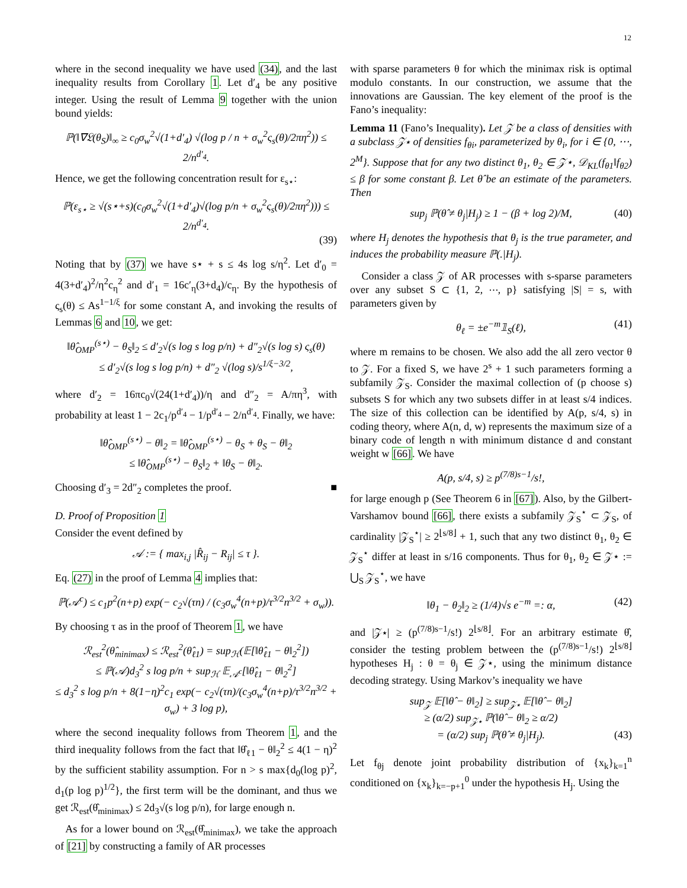12
where in the second inequality we have used (34), and the last inequality results from Corollary 1. Let d′<sub>4</sub> be any positive integer. Using the result of Lemma 9 together with the union bound yields:
ℙ(‖∇𝔏(θ<sub>S</sub>)‖<sub>∞</sub> ≥ c<sub>0</sub>σ<sub>w</sub><sup>2</sup>√(1+d′<sub>4</sub>) √(log p / n + σ<sub>w</sub><sup>2</sup>ς<sub>s</sub>(θ)/2πη<sup>2</sup>)) ≤ 2/n<sup>d′<sub>4</sub></sup>.
Hence, we get the following concentration result for ε<sub>s⋆</sub>:
ℙ(ε<sub>s⋆</sub> ≥ √(s⋆+s)(c<sub>0</sub>σ<sub>w</sub><sup>2</sup>√(1+d′<sub>4</sub>)√(log p/n + σ<sub>w</sub><sup>2</sup>ς<sub>s</sub>(θ)/2πη<sup>2</sup>))) ≤ 2/n<sup>d′<sub>4</sub></sup>.
(39)
Noting that by (37) we have s⋆ + s ≤ 4s log s/η<sup>2</sup>. Let d′<sub>0</sub> = 4(3+d′<sub>4</sub>)<sup>2</sup>/η<sup>2</sup>c<sub>η</sub><sup>2</sup> and d′<sub>1</sub> = 16c′<sub>η</sub>(3+d<sub>4</sub>)/c<sub>η</sub>. By the hypothesis of ς<sub>s</sub>(θ) ≤ As<sup>1−1/ξ</sup> for some constant A, and invoking the results of Lemmas 6 and 10, we get:
‖θ̂<sub>OMP</sub><sup>(s⋆)</sup> − θ<sub>S</sub>‖<sub>2</sub> ≤ d′<sub>2</sub>√(s log s log p/n) + d″<sub>2</sub>√(s log s) ς<sub>s</sub>(θ)
≤ d′<sub>2</sub>√(s log s log p/n) + d″<sub>2</sub> √(log s)/s<sup>1/ξ−3/2</sup>,
where d′<sub>2</sub> = 16πc<sub>0</sub>√(24(1+d′<sub>4</sub>))/η and d″<sub>2</sub> = A/πη<sup>3</sup>, with probability at least 1 − 2c<sub>1</sub>/p<sup>d′<sub>4</sub></sup> − 1/p<sup>d′<sub>4</sub></sup> − 2/n<sup>d′<sub>4</sub></sup>. Finally, we have:
‖θ̂<sub>OMP</sub><sup>(s⋆)</sup> − θ‖<sub>2</sub> = ‖θ̂<sub>OMP</sub><sup>(s⋆)</sup> − θ<sub>S</sub> + θ<sub>S</sub> − θ‖<sub>2</sub>
≤ ‖θ̂<sub>OMP</sub><sup>(s⋆)</sup> − θ<sub>S</sub>‖<sub>2</sub> + ‖θ<sub>S</sub> − θ‖<sub>2</sub>.
Choosing d′<sub>3</sub> = 2d″<sub>2</sub> completes the proof. ■
D. Proof of Proposition 1
Consider the event defined by
𝒜 := { max<sub>i,j</sub> |R̂<sub>ij</sub> − R<sub>ij</sub>| ≤ τ }.
Eq. (27) in the proof of Lemma 4 implies that:
ℙ(𝒜<sup>c</sup>) ≤ c<sub>1</sub>p<sup>2</sup>(n+p) exp(− c<sub>2</sub>√(τn) / (c<sub>3</sub>σ<sub>w</sub><sup>4</sup>(n+p)/τ<sup>3/2</sup>n<sup>3/2</sup> + σ<sub>w</sub>)).
By choosing τ as in the proof of Theorem 1, we have
ℛ<sub>est</sub><sup>2</sup>(θ̂<sub>minimax</sub>) ≤ ℛ<sub>est</sub><sup>2</sup>(θ̂<sub>ℓ1</sub>) = sup<sub>ℋ</sub>(𝔼[‖θ̂<sub>ℓ1</sub> − θ‖<sub>2</sub><sup>2</sup>])
≤ ℙ(𝒜)d<sub>3</sub><sup>2</sup> s log p/n + sup<sub>ℋ</sub> 𝔼<sub>𝒜<sup>c</sup></sub>[‖θ̂<sub>ℓ1</sub> − θ‖<sub>2</sub><sup>2</sup>]
≤ d<sub>3</sub><sup>2</sup> s log p/n + 8(1−η)<sup>2</sup>c<sub>1</sub> exp(− c<sub>2</sub>√(τn)/(c<sub>3</sub>σ<sub>w</sub><sup>4</sup>(n+p)/τ<sup>3/2</sup>n<sup>3/2</sup> + σ<sub>w</sub>) + 3 log p),
where the second inequality follows from Theorem 1, and the third inequality follows from the fact that ‖θ̂<sub>ℓ1</sub> − θ‖<sub>2</sub><sup>2</sup> ≤ 4(1 − η)<sup>2</sup> by the sufficient stability assumption. For n > s max{d<sub>0</sub>(log p)<sup>2</sup>, d<sub>1</sub>(p log p)<sup>1/2</sup>}, the first term will be the dominant, and thus we get ℛ<sub>est</sub>(θ̂<sub>minimax</sub>) ≤ 2d<sub>3</sub>√(s log p/n), for large enough n.
As for a lower bound on ℛ<sub>est</sub>(θ̂<sub>minimax</sub>), we take the approach of [21] by constructing a family of AR processes
with sparse parameters θ for which the minimax risk is optimal modulo constants. In our construction, we assume that the innovations are Gaussian. The key element of the proof is the Fano’s inequality:
Lemma 11 (Fano’s Inequality). Let 𝒵 be a class of densities with a subclass 𝒵⋆ of densities f<sub>θi</sub>, parameterized by θ<sub>i</sub>, for i ∈ {0, ⋯, 2<sup>M</sup>}. Suppose that for any two distinct θ<sub>1</sub>, θ<sub>2</sub> ∈ 𝒵⋆, 𝒟<sub>KL</sub>(f<sub>θ1</sub>‖f<sub>θ2</sub>) ≤ β for some constant β. Let θ̂ be an estimate of the parameters. Then
sup<sub>j</sub> ℙ(θ̂ ≠ θ<sub>j</sub>|H<sub>j</sub>) ≥ 1 − (β + log 2)/M, (40)
where H<sub>j</sub> denotes the hypothesis that θ<sub>j</sub> is the true parameter, and induces the probability measure ℙ(.|H<sub>j</sub>).
Consider a class 𝒵 of AR processes with s-sparse parameters over any subset S ⊂ {1, 2, ⋯, p} satisfying |S| = s, with parameters given by
θ<sub>ℓ</sub> = ±e<sup>−m</sup>𝟙<sub>S</sub>(ℓ), (41)
where m remains to be chosen. We also add the all zero vector θ to 𝒵. For a fixed S, we have 2<sup>s</sup> + 1 such parameters forming a subfamily 𝒵<sub>S</sub>. Consider the maximal collection of (p choose s) subsets S for which any two subsets differ in at least s/4 indices. The size of this collection can be identified by A(p, s/4, s) in coding theory, where A(n, d, w) represents the maximum size of a binary code of length n with minimum distance d and constant weight w [66]. We have
A(p, s/4, s) ≥ p<sup>(7/8)s−1</sup>/s!,
for large enough p (See Theorem 6 in [67]). Also, by the Gilbert-Varshamov bound [66], there exists a subfamily 𝒵<sub>S</sub><sup>⋆</sup> ⊂ 𝒵<sub>S</sub>, of cardinality |𝒵<sub>S</sub><sup>⋆</sup>| ≥ 2<sup>⌊s/8⌋</sup> + 1, such that any two distinct θ<sub>1</sub>, θ<sub>2</sub> ∈ 𝒵<sub>S</sub><sup>⋆</sup> differ at least in s/16 components. Thus for θ<sub>1</sub>, θ<sub>2</sub> ∈ 𝒵⋆ := ⋃<sub>S</sub> 𝒵<sub>S</sub><sup>⋆</sup>, we have
‖θ<sub>1</sub> − θ<sub>2</sub>‖<sub>2</sub> ≥ (1/4)√s e<sup>−m</sup> =: α, (42)
and |𝒵⋆| ≥ (p<sup>(7/8)s−1</sup>/s!) 2<sup>⌊s/8⌋</sup>. For an arbitrary estimate θ̂, consider the testing problem between the (p<sup>(7/8)s−1</sup>/s!) 2<sup>⌊s/8⌋</sup> hypotheses H<sub>j</sub> : θ = θ<sub>j</sub> ∈ 𝒵⋆, using the minimum distance decoding strategy. Using Markov’s inequality we have
sup<sub>𝒵</sub> 𝔼[‖θ̂ − θ‖<sub>2</sub>] ≥ sup<sub>𝒵⋆</sub> 𝔼[‖θ̂ − θ‖<sub>2</sub>]
≥ (α/2) sup<sub>𝒵⋆</sub> ℙ(‖θ̂ − θ‖<sub>2</sub> ≥ α/2)
= (α/2) sup<sub>j</sub> ℙ(θ̂ ≠ θ<sub>j</sub>|H<sub>j</sub>). (43)
Let f<sub>θj</sub> denote joint probability distribution of {x<sub>k</sub>}<sub>k=1</sub><sup>n</sup> conditioned on {x<sub>k</sub>}<sub>k=−p+1</sub><sup>0</sup> under the hypothesis H<sub>j</sub>. Using the